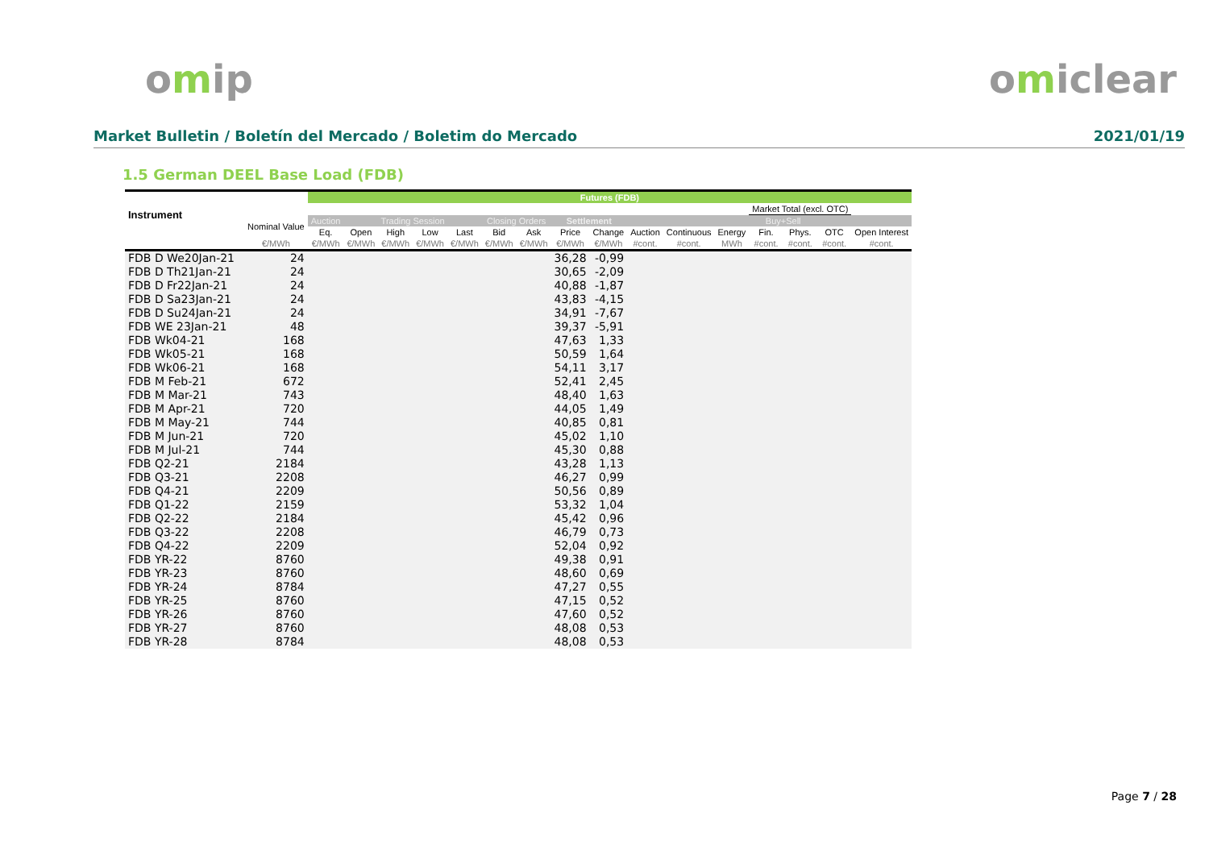omip omiclear
Market Bulletin / Boletín del Mercado / Boletim do Mercado 2021/01/19
1.5 German DEEL Base Load (FDB)
| Instrument | | Futures (FDB) | | | | | | | | | | | | | | | |
| --- | --- | --- | --- | --- | --- | --- | --- | --- | --- | --- | --- | --- | --- | --- | --- | --- | --- |
| | | | | | | | | | | | | | | Market Total (excl. OTC) | | | |
| | Nominal Value | Auction | Trading Session | | | | Closing Orders | | Settlement | | | | | Buy+Sell | | | |
| | | Eq. | Open | High | Low | Last | Bid | Ask | Price | Change | Auction | Continuous | Energy | Fin. | Phys. | OTC | Open Interest |
| | €/MWh | €/MWh | €/MWh | €/MWh | €/MWh | €/MWh | €/MWh | €/MWh | €/MWh | €/MWh | #cont. | #cont. | MWh | #cont. | #cont. | #cont. | #cont. |
| FDB D We20Jan-21 | 24 | | | | | | | | 36,28 | -0,99 | | | | | | | |
| FDB D Th21Jan-21 | 24 | | | | | | | | 30,65 | -2,09 | | | | | | | |
| FDB D Fr22Jan-21 | 24 | | | | | | | | 40,88 | -1,87 | | | | | | | |
| FDB D Sa23Jan-21 | 24 | | | | | | | | 43,83 | -4,15 | | | | | | | |
| FDB D Su24Jan-21 | 24 | | | | | | | | 34,91 | -7,67 | | | | | | | |
| FDB WE 23Jan-21 | 48 | | | | | | | | 39,37 | -5,91 | | | | | | | |
| FDB Wk04-21 | 168 | | | | | | | | 47,63 | 1,33 | | | | | | | |
| FDB Wk05-21 | 168 | | | | | | | | 50,59 | 1,64 | | | | | | | |
| FDB Wk06-21 | 168 | | | | | | | | 54,11 | 3,17 | | | | | | | |
| FDB M Feb-21 | 672 | | | | | | | | 52,41 | 2,45 | | | | | | | |
| FDB M Mar-21 | 743 | | | | | | | | 48,40 | 1,63 | | | | | | | |
| FDB M Apr-21 | 720 | | | | | | | | 44,05 | 1,49 | | | | | | | |
| FDB M May-21 | 744 | | | | | | | | 40,85 | 0,81 | | | | | | | |
| FDB M Jun-21 | 720 | | | | | | | | 45,02 | 1,10 | | | | | | | |
| FDB M Jul-21 | 744 | | | | | | | | 45,30 | 0,88 | | | | | | | |
| FDB Q2-21 | 2184 | | | | | | | | 43,28 | 1,13 | | | | | | | |
| FDB Q3-21 | 2208 | | | | | | | | 46,27 | 0,99 | | | | | | | |
| FDB Q4-21 | 2209 | | | | | | | | 50,56 | 0,89 | | | | | | | |
| FDB Q1-22 | 2159 | | | | | | | | 53,32 | 1,04 | | | | | | | |
| FDB Q2-22 | 2184 | | | | | | | | 45,42 | 0,96 | | | | | | | |
| FDB Q3-22 | 2208 | | | | | | | | 46,79 | 0,73 | | | | | | | |
| FDB Q4-22 | 2209 | | | | | | | | 52,04 | 0,92 | | | | | | | |
| FDB YR-22 | 8760 | | | | | | | | 49,38 | 0,91 | | | | | | | |
| FDB YR-23 | 8760 | | | | | | | | 48,60 | 0,69 | | | | | | | |
| FDB YR-24 | 8784 | | | | | | | | 47,27 | 0,55 | | | | | | | |
| FDB YR-25 | 8760 | | | | | | | | 47,15 | 0,52 | | | | | | | |
| FDB YR-26 | 8760 | | | | | | | | 47,60 | 0,52 | | | | | | | |
| FDB YR-27 | 8760 | | | | | | | | 48,08 | 0,53 | | | | | | | |
| FDB YR-28 | 8784 | | | | | | | | 48,08 | 0,53 | | | | | | | |
Page 7 / 28